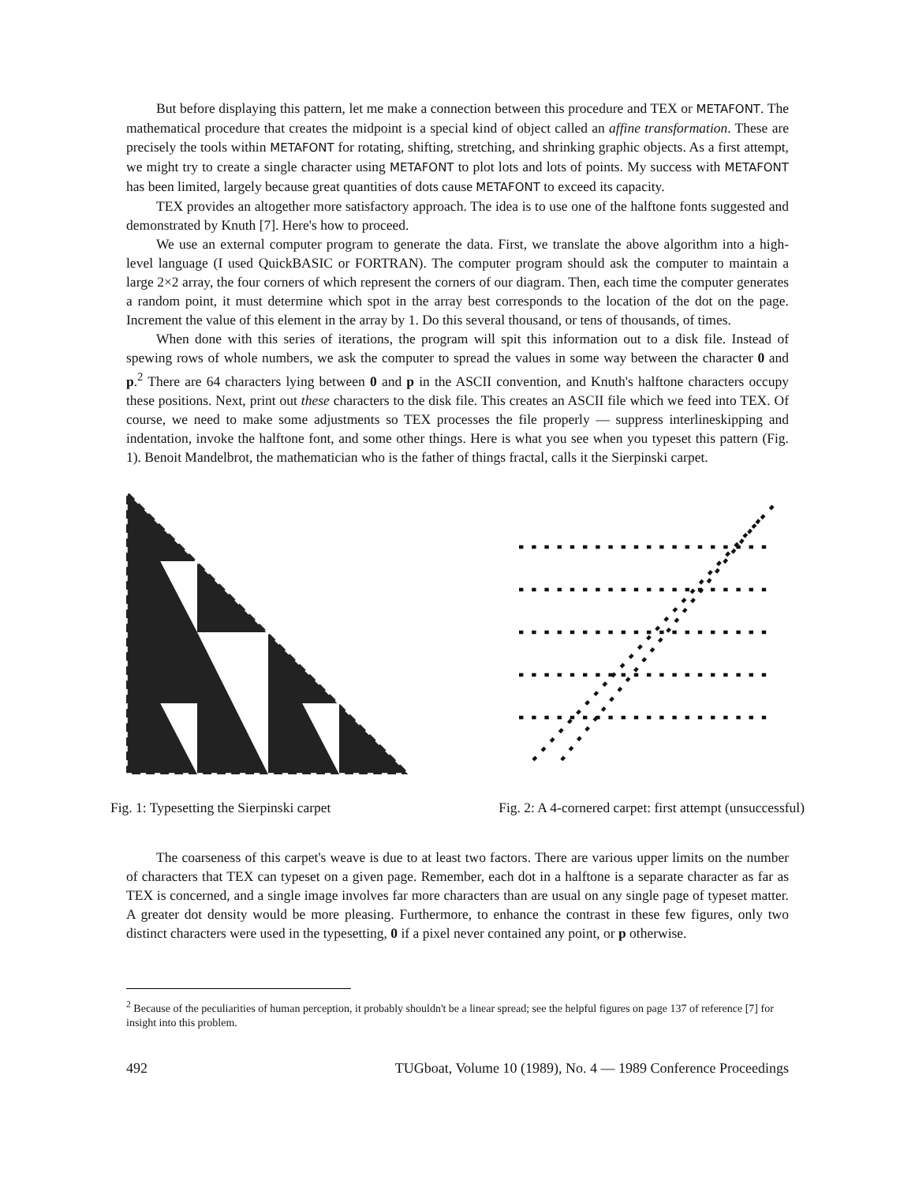But before displaying this pattern, let me make a connection between this procedure and TEX or METAFONT. The mathematical procedure that creates the midpoint is a special kind of object called an affine transformation. These are precisely the tools within METAFONT for rotating, shifting, stretching, and shrinking graphic objects. As a first attempt, we might try to create a single character using METAFONT to plot lots and lots of points. My success with METAFONT has been limited, largely because great quantities of dots cause METAFONT to exceed its capacity.
TEX provides an altogether more satisfactory approach. The idea is to use one of the halftone fonts suggested and demonstrated by Knuth [7]. Here's how to proceed.
We use an external computer program to generate the data. First, we translate the above algorithm into a high-level language (I used QuickBASIC or FORTRAN). The computer program should ask the computer to maintain a large 2×2 array, the four corners of which represent the corners of our diagram. Then, each time the computer generates a random point, it must determine which spot in the array best corresponds to the location of the dot on the page. Increment the value of this element in the array by 1. Do this several thousand, or tens of thousands, of times.
When done with this series of iterations, the program will spit this information out to a disk file. Instead of spewing rows of whole numbers, we ask the computer to spread the values in some way between the character 0 and p.<sup>2</sup> There are 64 characters lying between 0 and p in the ASCII convention, and Knuth's halftone characters occupy these positions. Next, print out these characters to the disk file. This creates an ASCII file which we feed into TEX. Of course, we need to make some adjustments so TEX processes the file properly — suppress interlineskipping and indentation, invoke the halftone font, and some other things. Here is what you see when you typeset this pattern (Fig. 1). Benoit Mandelbrot, the mathematician who is the father of things fractal, calls it the Sierpinski carpet.
Fig. 1: Typesetting the Sierpinski carpet Fig. 2: A 4-cornered carpet: first attempt (unsuccessful)
The coarseness of this carpet's weave is due to at least two factors. There are various upper limits on the number of characters that TEX can typeset on a given page. Remember, each dot in a halftone is a separate character as far as TEX is concerned, and a single image involves far more characters than are usual on any single page of typeset matter. A greater dot density would be more pleasing. Furthermore, to enhance the contrast in these few figures, only two distinct characters were used in the typesetting, 0 if a pixel never contained any point, or p otherwise.
<sup>2</sup> Because of the peculiarities of human perception, it probably shouldn't be a linear spread; see the helpful figures on page 137 of reference [7] for insight into this problem.
492 TUGboat, Volume 10 (1989), No. 4 — 1989 Conference Proceedings